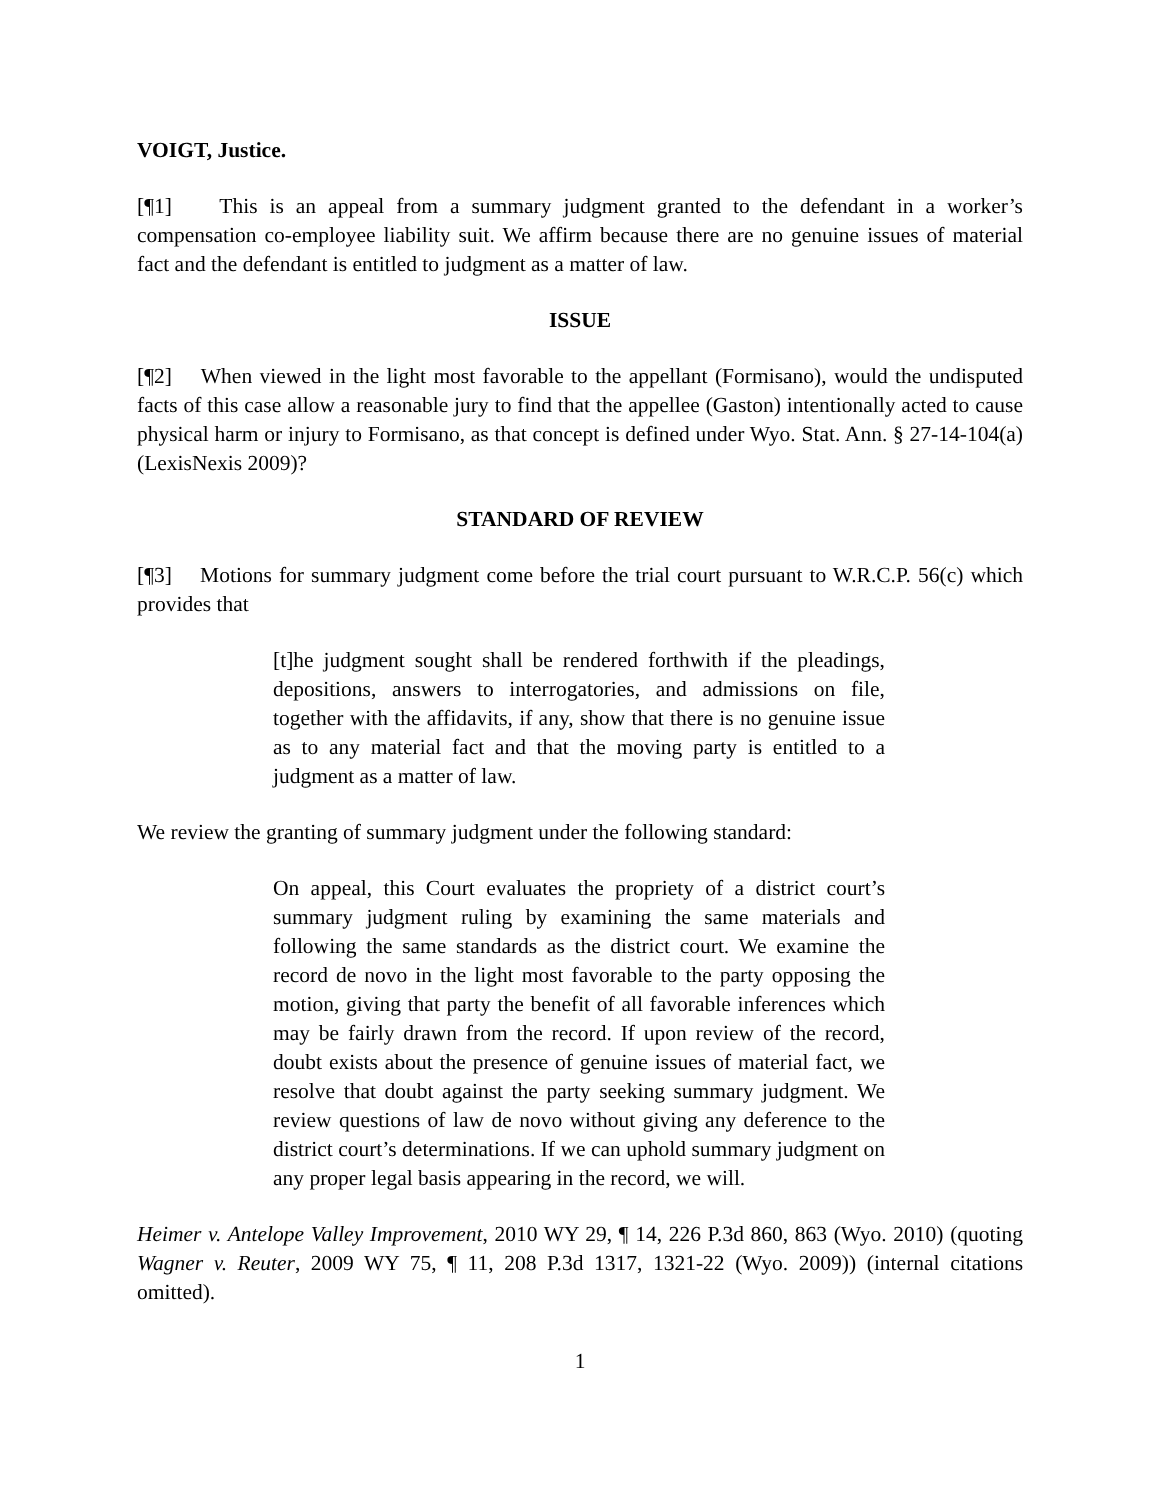VOIGT, Justice.
[¶1] This is an appeal from a summary judgment granted to the defendant in a worker’s compensation co-employee liability suit. We affirm because there are no genuine issues of material fact and the defendant is entitled to judgment as a matter of law.
ISSUE
[¶2] When viewed in the light most favorable to the appellant (Formisano), would the undisputed facts of this case allow a reasonable jury to find that the appellee (Gaston) intentionally acted to cause physical harm or injury to Formisano, as that concept is defined under Wyo. Stat. Ann. § 27-14-104(a) (LexisNexis 2009)?
STANDARD OF REVIEW
[¶3] Motions for summary judgment come before the trial court pursuant to W.R.C.P. 56(c) which provides that
[t]he judgment sought shall be rendered forthwith if the pleadings, depositions, answers to interrogatories, and admissions on file, together with the affidavits, if any, show that there is no genuine issue as to any material fact and that the moving party is entitled to a judgment as a matter of law.
We review the granting of summary judgment under the following standard:
On appeal, this Court evaluates the propriety of a district court’s summary judgment ruling by examining the same materials and following the same standards as the district court. We examine the record de novo in the light most favorable to the party opposing the motion, giving that party the benefit of all favorable inferences which may be fairly drawn from the record. If upon review of the record, doubt exists about the presence of genuine issues of material fact, we resolve that doubt against the party seeking summary judgment. We review questions of law de novo without giving any deference to the district court’s determinations. If we can uphold summary judgment on any proper legal basis appearing in the record, we will.
Heimer v. Antelope Valley Improvement, 2010 WY 29, ¶ 14, 226 P.3d 860, 863 (Wyo. 2010) (quoting Wagner v. Reuter, 2009 WY 75, ¶ 11, 208 P.3d 1317, 1321-22 (Wyo. 2009)) (internal citations omitted).
1